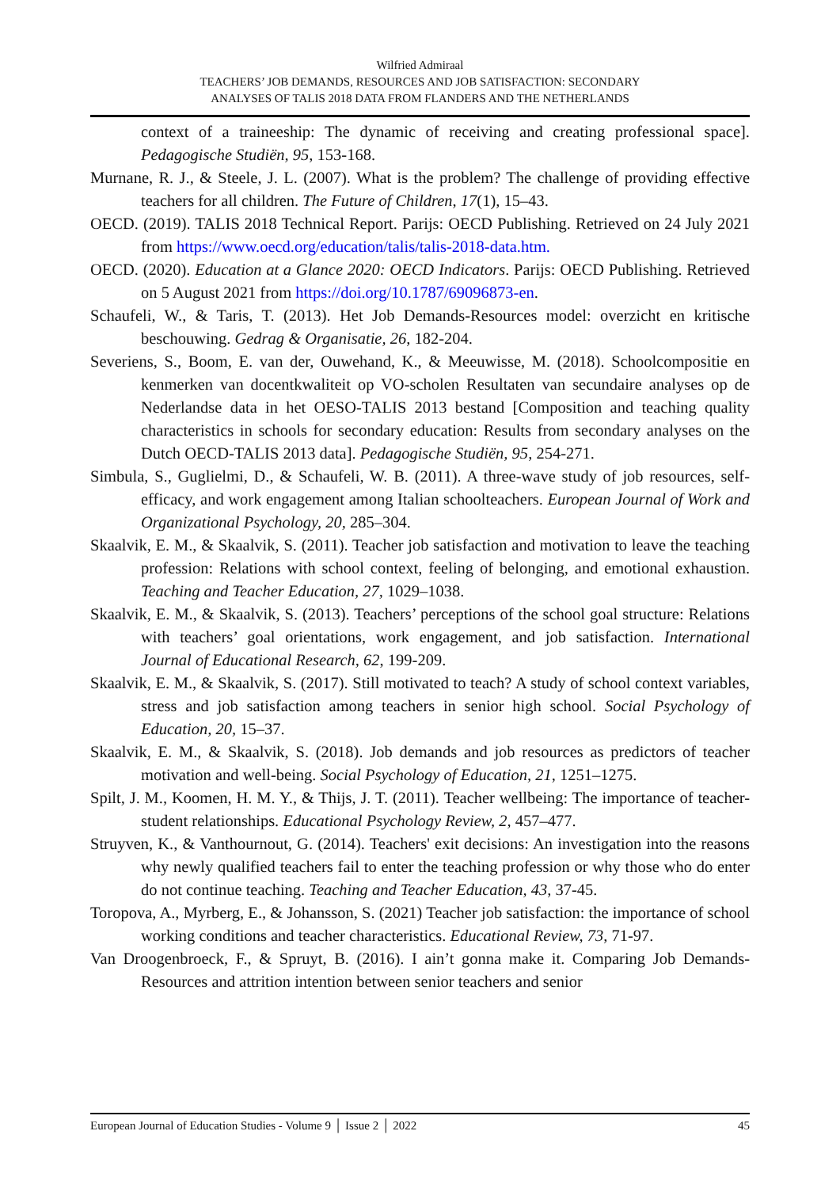Wilfried Admiraal
TEACHERS’ JOB DEMANDS, RESOURCES AND JOB SATISFACTION: SECONDARY
ANALYSES OF TALIS 2018 DATA FROM FLANDERS AND THE NETHERLANDS
context of a traineeship: The dynamic of receiving and creating professional space]. Pedagogische Studiën, 95, 153-168.
Murnane, R. J., & Steele, J. L. (2007). What is the problem? The challenge of providing effective teachers for all children. The Future of Children, 17(1), 15–43.
OECD. (2019). TALIS 2018 Technical Report. Parijs: OECD Publishing. Retrieved on 24 July 2021 from https://www.oecd.org/education/talis/talis-2018-data.htm.
OECD. (2020). Education at a Glance 2020: OECD Indicators. Parijs: OECD Publishing. Retrieved on 5 August 2021 from https://doi.org/10.1787/69096873-en.
Schaufeli, W., & Taris, T. (2013). Het Job Demands-Resources model: overzicht en kritische beschouwing. Gedrag & Organisatie, 26, 182-204.
Severiens, S., Boom, E. van der, Ouwehand, K., & Meeuwisse, M. (2018). Schoolcompositie en kenmerken van docentkwaliteit op VO-scholen Resultaten van secundaire analyses op de Nederlandse data in het OESO-TALIS 2013 bestand [Composition and teaching quality characteristics in schools for secondary education: Results from secondary analyses on the Dutch OECD-TALIS 2013 data]. Pedagogische Studiën, 95, 254-271.
Simbula, S., Guglielmi, D., & Schaufeli, W. B. (2011). A three-wave study of job resources, self-efficacy, and work engagement among Italian schoolteachers. European Journal of Work and Organizational Psychology, 20, 285–304.
Skaalvik, E. M., & Skaalvik, S. (2011). Teacher job satisfaction and motivation to leave the teaching profession: Relations with school context, feeling of belonging, and emotional exhaustion. Teaching and Teacher Education, 27, 1029–1038.
Skaalvik, E. M., & Skaalvik, S. (2013). Teachers’ perceptions of the school goal structure: Relations with teachers’ goal orientations, work engagement, and job satisfaction. International Journal of Educational Research, 62, 199-209.
Skaalvik, E. M., & Skaalvik, S. (2017). Still motivated to teach? A study of school context variables, stress and job satisfaction among teachers in senior high school. Social Psychology of Education, 20, 15–37.
Skaalvik, E. M., & Skaalvik, S. (2018). Job demands and job resources as predictors of teacher motivation and well-being. Social Psychology of Education, 21, 1251–1275.
Spilt, J. M., Koomen, H. M. Y., & Thijs, J. T. (2011). Teacher wellbeing: The importance of teacher-student relationships. Educational Psychology Review, 2, 457–477.
Struyven, K., & Vanthournout, G. (2014). Teachers' exit decisions: An investigation into the reasons why newly qualified teachers fail to enter the teaching profession or why those who do enter do not continue teaching. Teaching and Teacher Education, 43, 37-45.
Toropova, A., Myrberg, E., & Johansson, S. (2021) Teacher job satisfaction: the importance of school working conditions and teacher characteristics. Educational Review, 73, 71-97.
Van Droogenbroeck, F., & Spruyt, B. (2016). I ain’t gonna make it. Comparing Job Demands-Resources and attrition intention between senior teachers and senior
European Journal of Education Studies - Volume 9 │ Issue 2 │ 2022 45